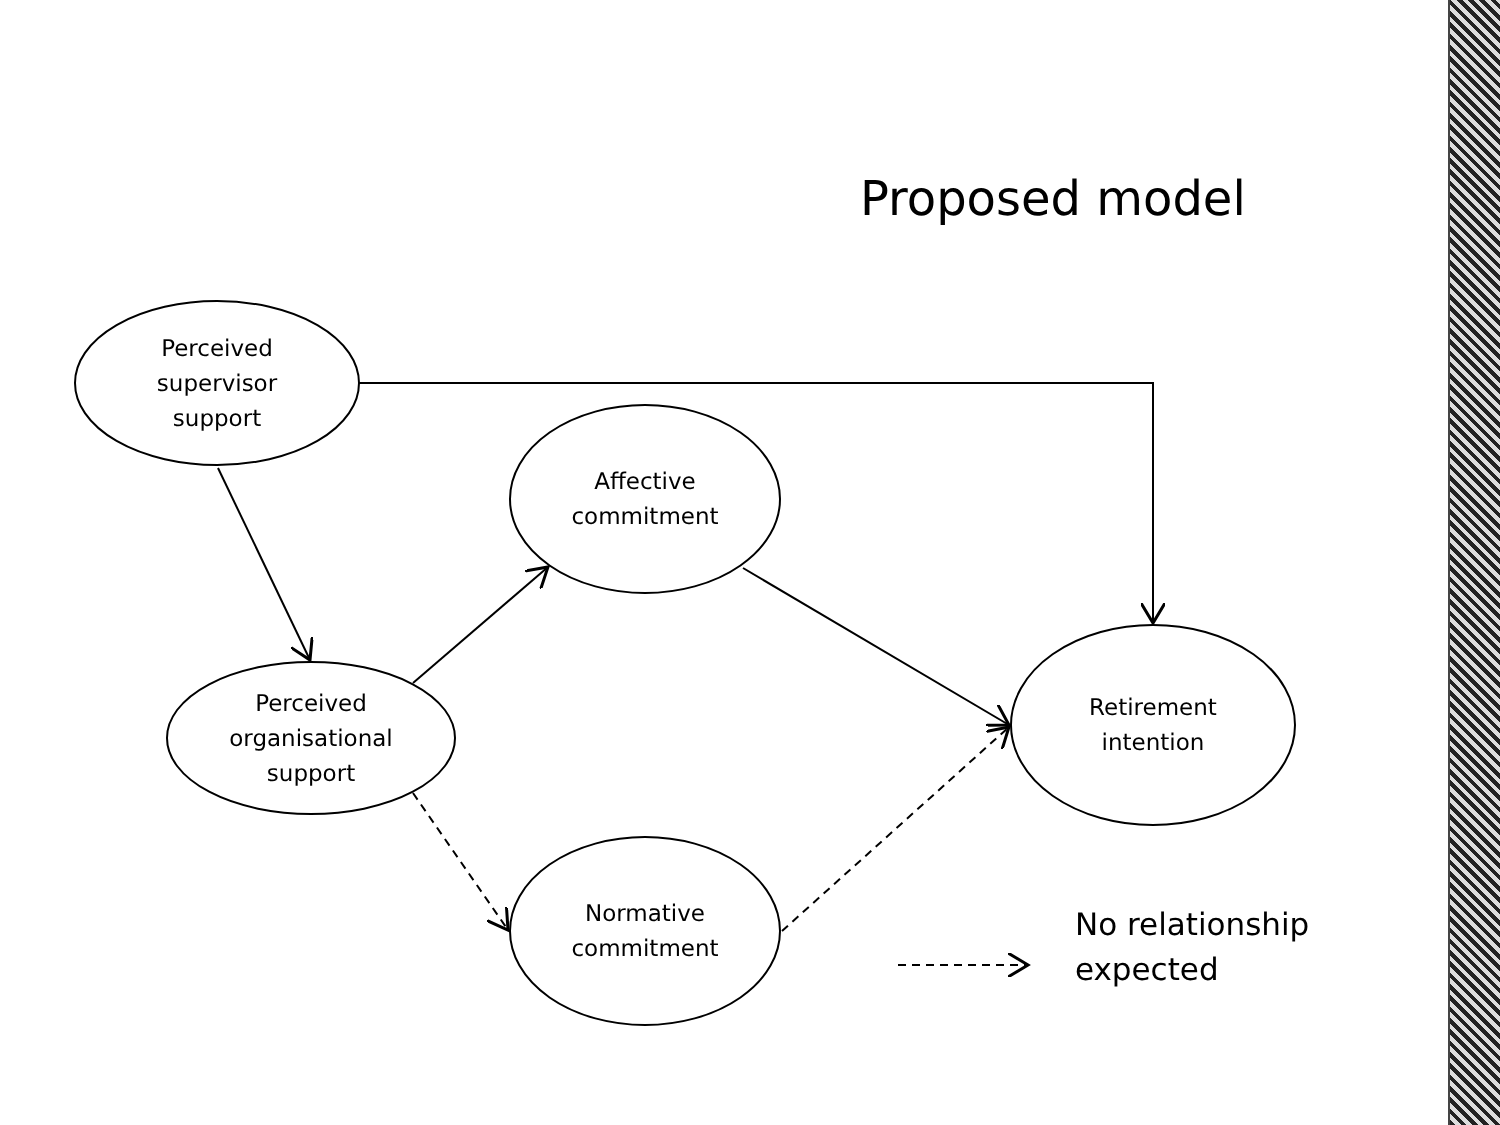Proposed model
Perceived
supervisor
support
Affective
commitment
Perceived
organisational
support
Retirement
intention
Normative
commitment
No relationship
expected